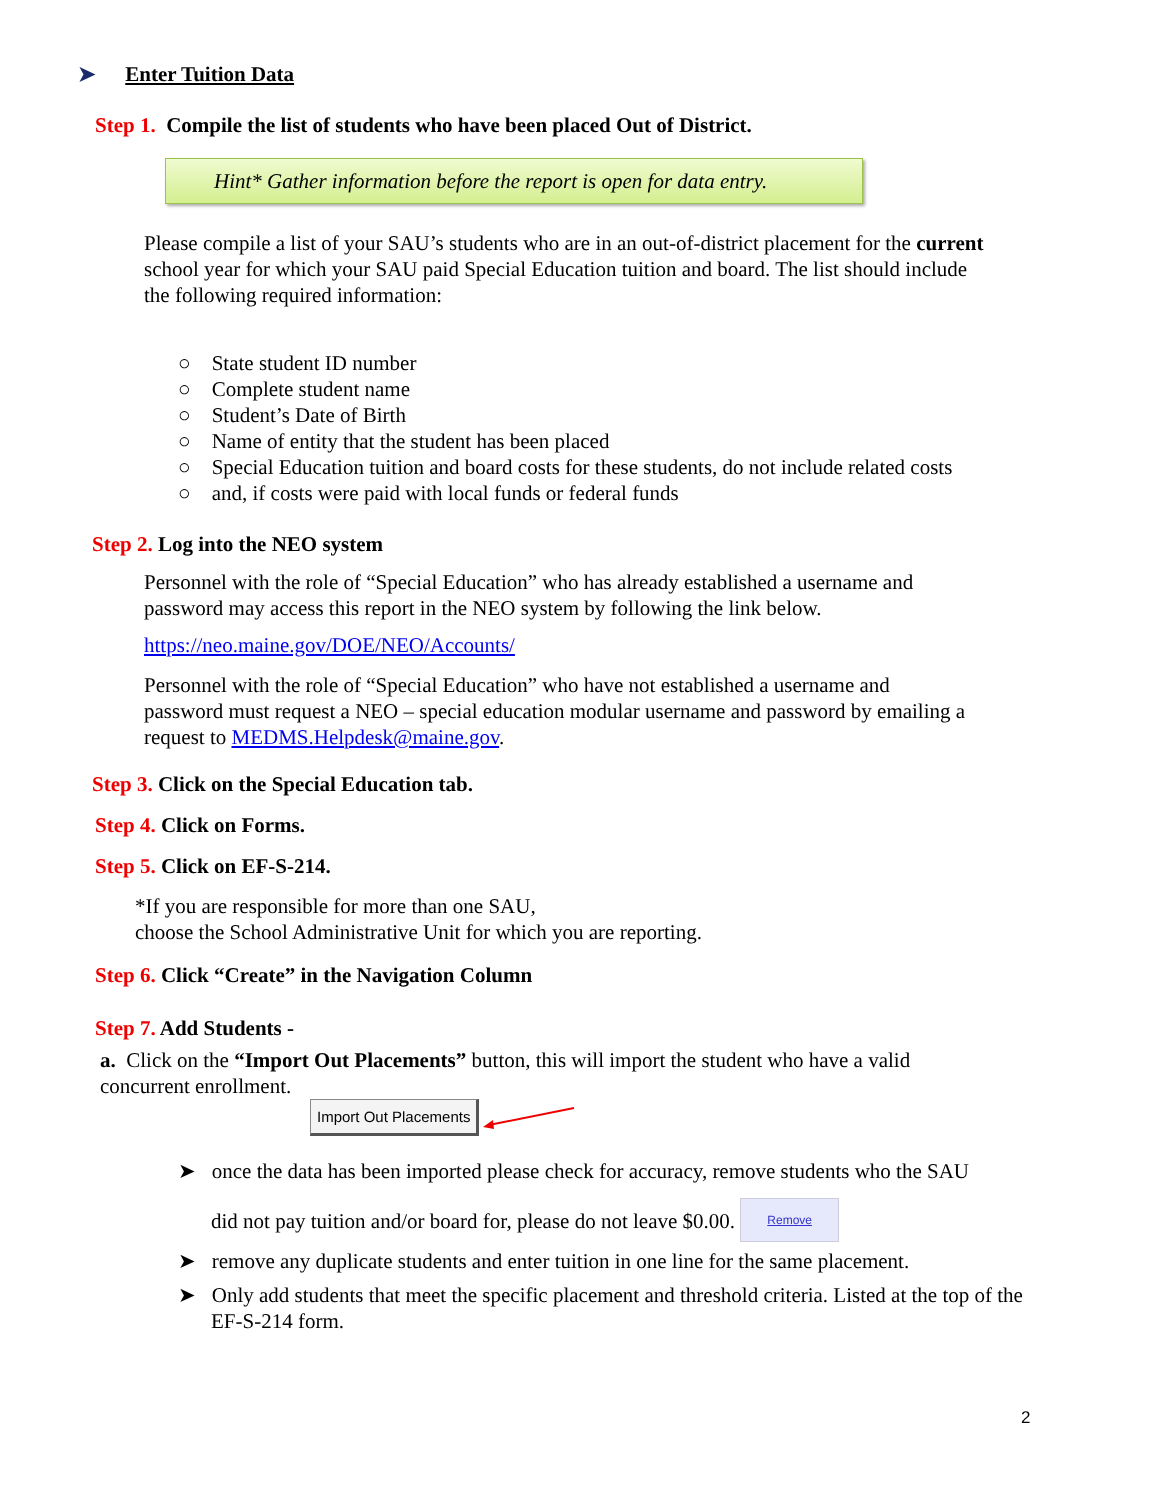➤ Enter Tuition Data
Step 1. Compile the list of students who have been placed Out of District.
Hint* Gather information before the report is open for data entry.
Please compile a list of your SAU’s students who are in an out-of-district placement for the current school year for which your SAU paid Special Education tuition and board. The list should include the following required information:
○ State student ID number
○ Complete student name
○ Student’s Date of Birth
○ Name of entity that the student has been placed
○ Special Education tuition and board costs for these students, do not include related costs
○ and, if costs were paid with local funds or federal funds
Step 2. Log into the NEO system
Personnel with the role of “Special Education” who has already established a username and password may access this report in the NEO system by following the link below.
https://neo.maine.gov/DOE/NEO/Accounts/
Personnel with the role of “Special Education” who have not established a username and password must request a NEO – special education modular username and password by emailing a request to MEDMS.Helpdesk@maine.gov.
Step 3. Click on the Special Education tab.
Step 4. Click on Forms.
Step 5. Click on EF-S-214.
*If you are responsible for more than one SAU,
choose the School Administrative Unit for which you are reporting.
Step 6. Click “Create” in the Navigation Column
Step 7. Add Students -
a. Click on the “Import Out Placements” button, this will import the student who have a valid concurrent enrollment.
Import Out Placements
➤ once the data has been imported please check for accuracy, remove students who the SAU
did not pay tuition and/or board for, please do not leave $0.00. Remove
➤ remove any duplicate students and enter tuition in one line for the same placement.
➤ Only add students that meet the specific placement and threshold criteria. Listed at the top of the EF-S-214 form.
2